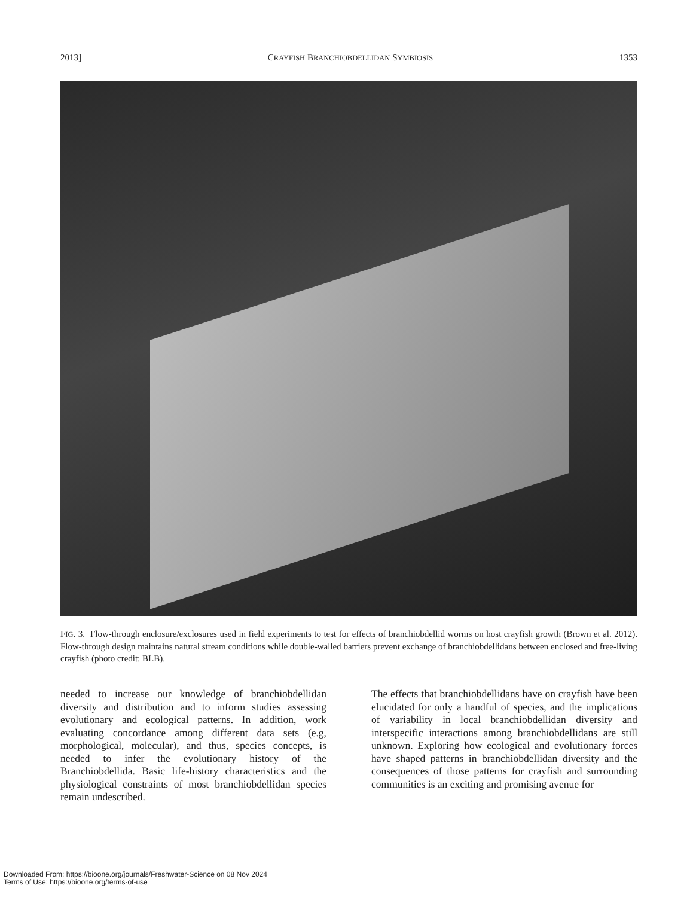2013] CRAYFISH BRANCHIOBDELLIDAN SYMBIOSIS 1353
FIG. 3. Flow-through enclosure/exclosures used in field experiments to test for effects of branchiobdellid worms on host crayfish growth (Brown et al. 2012). Flow-through design maintains natural stream conditions while double-walled barriers prevent exchange of branchiobdellidans between enclosed and free-living crayfish (photo credit: BLB).
needed to increase our knowledge of branchiobdellidan diversity and distribution and to inform studies assessing evolutionary and ecological patterns. In addition, work evaluating concordance among different data sets (e.g, morphological, molecular), and thus, species concepts, is needed to infer the evolutionary history of the Branchiobdellida. Basic life-history characteristics and the physiological constraints of most branchiobdellidan species remain undescribed.
The effects that branchiobdellidans have on crayfish have been elucidated for only a handful of species, and the implications of variability in local branchiobdellidan diversity and interspecific interactions among branchiobdellidans are still unknown. Exploring how ecological and evolutionary forces have shaped patterns in branchiobdellidan diversity and the consequences of those patterns for crayfish and surrounding communities is an exciting and promising avenue for
Downloaded From: https://bioone.org/journals/Freshwater-Science on 08 Nov 2024
Terms of Use: https://bioone.org/terms-of-use